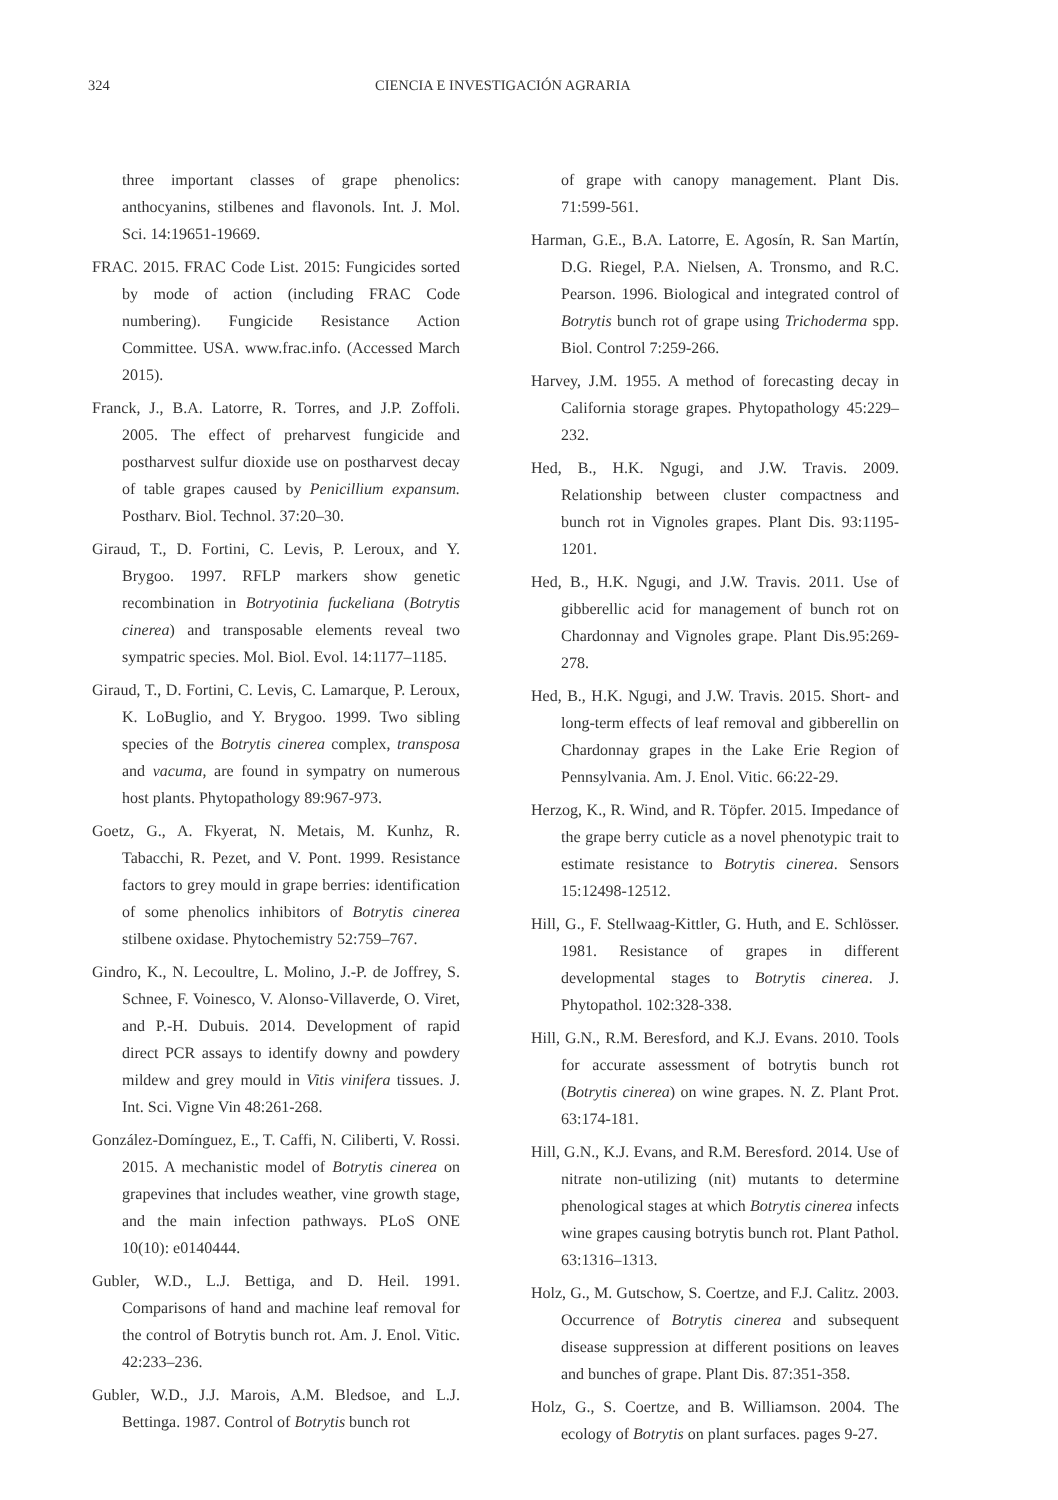324
CIENCIA E INVESTIGACIÓN AGRARIA
three important classes of grape phenolics: anthocyanins, stilbenes and flavonols. Int. J. Mol. Sci. 14:19651-19669.
FRAC. 2015. FRAC Code List. 2015: Fungicides sorted by mode of action (including FRAC Code numbering). Fungicide Resistance Action Committee. USA. www.frac.info. (Accessed March 2015).
Franck, J., B.A. Latorre, R. Torres, and J.P. Zoffoli. 2005. The effect of preharvest fungicide and postharvest sulfur dioxide use on postharvest decay of table grapes caused by Penicillium expansum. Postharv. Biol. Technol. 37:20–30.
Giraud, T., D. Fortini, C. Levis, P. Leroux, and Y. Brygoo. 1997. RFLP markers show genetic recombination in Botryotinia fuckeliana (Botrytis cinerea) and transposable elements reveal two sympatric species. Mol. Biol. Evol. 14:1177–1185.
Giraud, T., D. Fortini, C. Levis, C. Lamarque, P. Leroux, K. LoBuglio, and Y. Brygoo. 1999. Two sibling species of the Botrytis cinerea complex, transposa and vacuma, are found in sympatry on numerous host plants. Phytopathology 89:967-973.
Goetz, G., A. Fkyerat, N. Metais, M. Kunhz, R. Tabacchi, R. Pezet, and V. Pont. 1999. Resistance factors to grey mould in grape berries: identification of some phenolics inhibitors of Botrytis cinerea stilbene oxidase. Phytochemistry 52:759–767.
Gindro, K., N. Lecoultre, L. Molino, J.-P. de Joffrey, S. Schnee, F. Voinesco, V. Alonso-Villaverde, O. Viret, and P.-H. Dubuis. 2014. Development of rapid direct PCR assays to identify downy and powdery mildew and grey mould in Vitis vinifera tissues. J. Int. Sci. Vigne Vin 48:261-268.
González-Domínguez, E., T. Caffi, N. Ciliberti, V. Rossi. 2015. A mechanistic model of Botrytis cinerea on grapevines that includes weather, vine growth stage, and the main infection pathways. PLoS ONE 10(10): e0140444.
Gubler, W.D., L.J. Bettiga, and D. Heil. 1991. Comparisons of hand and machine leaf removal for the control of Botrytis bunch rot. Am. J. Enol. Vitic. 42:233–236.
Gubler, W.D., J.J. Marois, A.M. Bledsoe, and L.J. Bettinga. 1987. Control of Botrytis bunch rot
of grape with canopy management. Plant Dis. 71:599-561.
Harman, G.E., B.A. Latorre, E. Agosín, R. San Martín, D.G. Riegel, P.A. Nielsen, A. Tronsmo, and R.C. Pearson. 1996. Biological and integrated control of Botrytis bunch rot of grape using Trichoderma spp. Biol. Control 7:259-266.
Harvey, J.M. 1955. A method of forecasting decay in California storage grapes. Phytopathology 45:229–232.
Hed, B., H.K. Ngugi, and J.W. Travis. 2009. Relationship between cluster compactness and bunch rot in Vignoles grapes. Plant Dis. 93:1195-1201.
Hed, B., H.K. Ngugi, and J.W. Travis. 2011. Use of gibberellic acid for management of bunch rot on Chardonnay and Vignoles grape. Plant Dis.95:269-278.
Hed, B., H.K. Ngugi, and J.W. Travis. 2015. Short- and long-term effects of leaf removal and gibberellin on Chardonnay grapes in the Lake Erie Region of Pennsylvania. Am. J. Enol. Vitic. 66:22-29.
Herzog, K., R. Wind, and R. Töpfer. 2015. Impedance of the grape berry cuticle as a novel phenotypic trait to estimate resistance to Botrytis cinerea. Sensors 15:12498-12512.
Hill, G., F. Stellwaag-Kittler, G. Huth, and E. Schlösser. 1981. Resistance of grapes in different developmental stages to Botrytis cinerea. J. Phytopathol. 102:328-338.
Hill, G.N., R.M. Beresford, and K.J. Evans. 2010. Tools for accurate assessment of botrytis bunch rot (Botrytis cinerea) on wine grapes. N. Z. Plant Prot. 63:174-181.
Hill, G.N., K.J. Evans, and R.M. Beresford. 2014. Use of nitrate non-utilizing (nit) mutants to determine phenological stages at which Botrytis cinerea infects wine grapes causing botrytis bunch rot. Plant Pathol. 63:1316–1313.
Holz, G., M. Gutschow, S. Coertze, and F.J. Calitz. 2003. Occurrence of Botrytis cinerea and subsequent disease suppression at different positions on leaves and bunches of grape. Plant Dis. 87:351-358.
Holz, G., S. Coertze, and B. Williamson. 2004. The ecology of Botrytis on plant surfaces. pages 9-27.